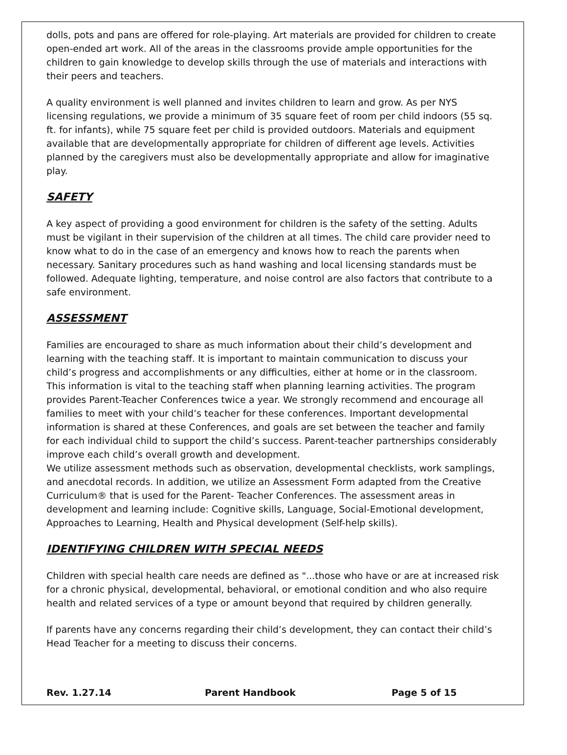dolls, pots and pans are offered for role-playing. Art materials are provided for children to create open-ended art work. All of the areas in the classrooms provide ample opportunities for the children to gain knowledge to develop skills through the use of materials and interactions with their peers and teachers.
A quality environment is well planned and invites children to learn and grow. As per NYS licensing regulations, we provide a minimum of 35 square feet of room per child indoors (55 sq. ft. for infants), while 75 square feet per child is provided outdoors. Materials and equipment available that are developmentally appropriate for children of different age levels. Activities planned by the caregivers must also be developmentally appropriate and allow for imaginative play.
SAFETY
A key aspect of providing a good environment for children is the safety of the setting. Adults must be vigilant in their supervision of the children at all times. The child care provider need to know what to do in the case of an emergency and knows how to reach the parents when necessary. Sanitary procedures such as hand washing and local licensing standards must be followed. Adequate lighting, temperature, and noise control are also factors that contribute to a safe environment.
ASSESSMENT
Families are encouraged to share as much information about their child’s development and learning with the teaching staff. It is important to maintain communication to discuss your child’s progress and accomplishments or any difficulties, either at home or in the classroom. This information is vital to the teaching staff when planning learning activities. The program provides Parent-Teacher Conferences twice a year. We strongly recommend and encourage all families to meet with your child’s teacher for these conferences. Important developmental information is shared at these Conferences, and goals are set between the teacher and family for each individual child to support the child’s success. Parent-teacher partnerships considerably improve each child’s overall growth and development.
We utilize assessment methods such as observation, developmental checklists, work samplings, and anecdotal records. In addition, we utilize an Assessment Form adapted from the Creative Curriculum® that is used for the Parent- Teacher Conferences. The assessment areas in development and learning include: Cognitive skills, Language, Social-Emotional development, Approaches to Learning, Health and Physical development (Self-help skills).
IDENTIFYING CHILDREN WITH SPECIAL NEEDS
Children with special health care needs are defined as "...those who have or are at increased risk for a chronic physical, developmental, behavioral, or emotional condition and who also require health and related services of a type or amount beyond that required by children generally.
If parents have any concerns regarding their child’s development, they can contact their child’s Head Teacher for a meeting to discuss their concerns.
Rev. 1.27.14 Parent Handbook Page 5 of 15